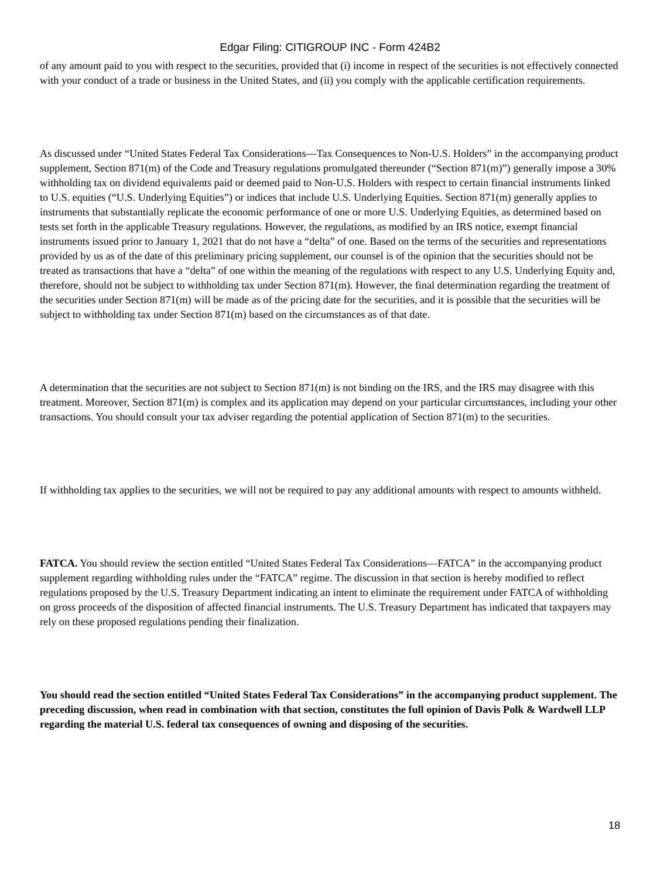Edgar Filing: CITIGROUP INC - Form 424B2
of any amount paid to you with respect to the securities, provided that (i) income in respect of the securities is not effectively connected with your conduct of a trade or business in the United States, and (ii) you comply with the applicable certification requirements.
As discussed under “United States Federal Tax Considerations—Tax Consequences to Non-U.S. Holders” in the accompanying product supplement, Section 871(m) of the Code and Treasury regulations promulgated thereunder (“Section 871(m)”) generally impose a 30% withholding tax on dividend equivalents paid or deemed paid to Non-U.S. Holders with respect to certain financial instruments linked to U.S. equities (“U.S. Underlying Equities”) or indices that include U.S. Underlying Equities. Section 871(m) generally applies to instruments that substantially replicate the economic performance of one or more U.S. Underlying Equities, as determined based on tests set forth in the applicable Treasury regulations. However, the regulations, as modified by an IRS notice, exempt financial instruments issued prior to January 1, 2021 that do not have a “delta” of one. Based on the terms of the securities and representations provided by us as of the date of this preliminary pricing supplement, our counsel is of the opinion that the securities should not be treated as transactions that have a “delta” of one within the meaning of the regulations with respect to any U.S. Underlying Equity and, therefore, should not be subject to withholding tax under Section 871(m). However, the final determination regarding the treatment of the securities under Section 871(m) will be made as of the pricing date for the securities, and it is possible that the securities will be subject to withholding tax under Section 871(m) based on the circumstances as of that date.
A determination that the securities are not subject to Section 871(m) is not binding on the IRS, and the IRS may disagree with this treatment. Moreover, Section 871(m) is complex and its application may depend on your particular circumstances, including your other transactions. You should consult your tax adviser regarding the potential application of Section 871(m) to the securities.
If withholding tax applies to the securities, we will not be required to pay any additional amounts with respect to amounts withheld.
FATCA. You should review the section entitled “United States Federal Tax Considerations—FATCA” in the accompanying product supplement regarding withholding rules under the “FATCA” regime. The discussion in that section is hereby modified to reflect regulations proposed by the U.S. Treasury Department indicating an intent to eliminate the requirement under FATCA of withholding on gross proceeds of the disposition of affected financial instruments. The U.S. Treasury Department has indicated that taxpayers may rely on these proposed regulations pending their finalization.
You should read the section entitled “United States Federal Tax Considerations” in the accompanying product supplement. The preceding discussion, when read in combination with that section, constitutes the full opinion of Davis Polk & Wardwell LLP regarding the material U.S. federal tax consequences of owning and disposing of the securities.
18